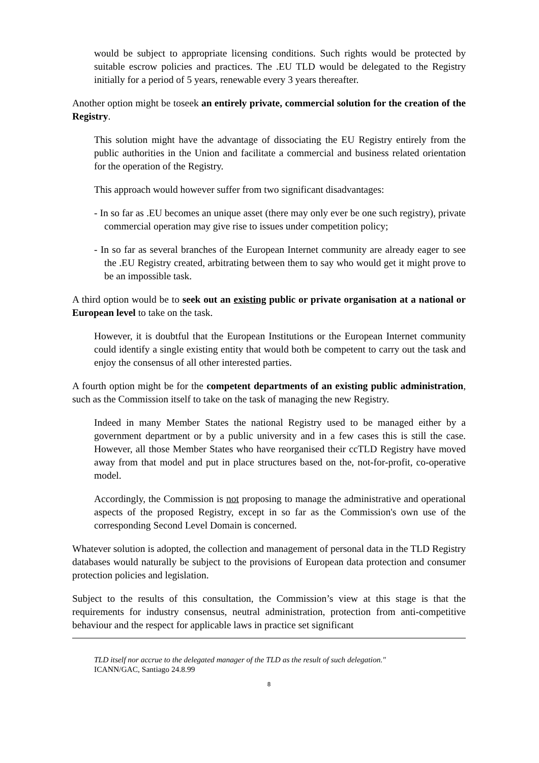would be subject to appropriate licensing conditions. Such rights would be protected by suitable escrow policies and practices. The .EU TLD would be delegated to the Registry initially for a period of 5 years, renewable every 3 years thereafter.
Another option might be toseek an entirely private, commercial solution for the creation of the Registry.
This solution might have the advantage of dissociating the EU Registry entirely from the public authorities in the Union and facilitate a commercial and business related orientation for the operation of the Registry.
This approach would however suffer from two significant disadvantages:
- In so far as .EU becomes an unique asset (there may only ever be one such registry), private commercial operation may give rise to issues under competition policy;
- In so far as several branches of the European Internet community are already eager to see the .EU Registry created, arbitrating between them to say who would get it might prove to be an impossible task.
A third option would be to seek out an existing public or private organisation at a national or European level to take on the task.
However, it is doubtful that the European Institutions or the European Internet community could identify a single existing entity that would both be competent to carry out the task and enjoy the consensus of all other interested parties.
A fourth option might be for the competent departments of an existing public administration, such as the Commission itself to take on the task of managing the new Registry.
Indeed in many Member States the national Registry used to be managed either by a government department or by a public university and in a few cases this is still the case. However, all those Member States who have reorganised their ccTLD Registry have moved away from that model and put in place structures based on the, not-for-profit, co-operative model.
Accordingly, the Commission is not proposing to manage the administrative and operational aspects of the proposed Registry, except in so far as the Commission's own use of the corresponding Second Level Domain is concerned.
Whatever solution is adopted, the collection and management of personal data in the TLD Registry databases would naturally be subject to the provisions of European data protection and consumer protection policies and legislation.
Subject to the results of this consultation, the Commission’s view at this stage is that the requirements for industry consensus, neutral administration, protection from anti-competitive behaviour and the respect for applicable laws in practice set significant
TLD itself nor accrue to the delegated manager of the TLD as the result of such delegation."
ICANN/GAC, Santiago 24.8.99
8